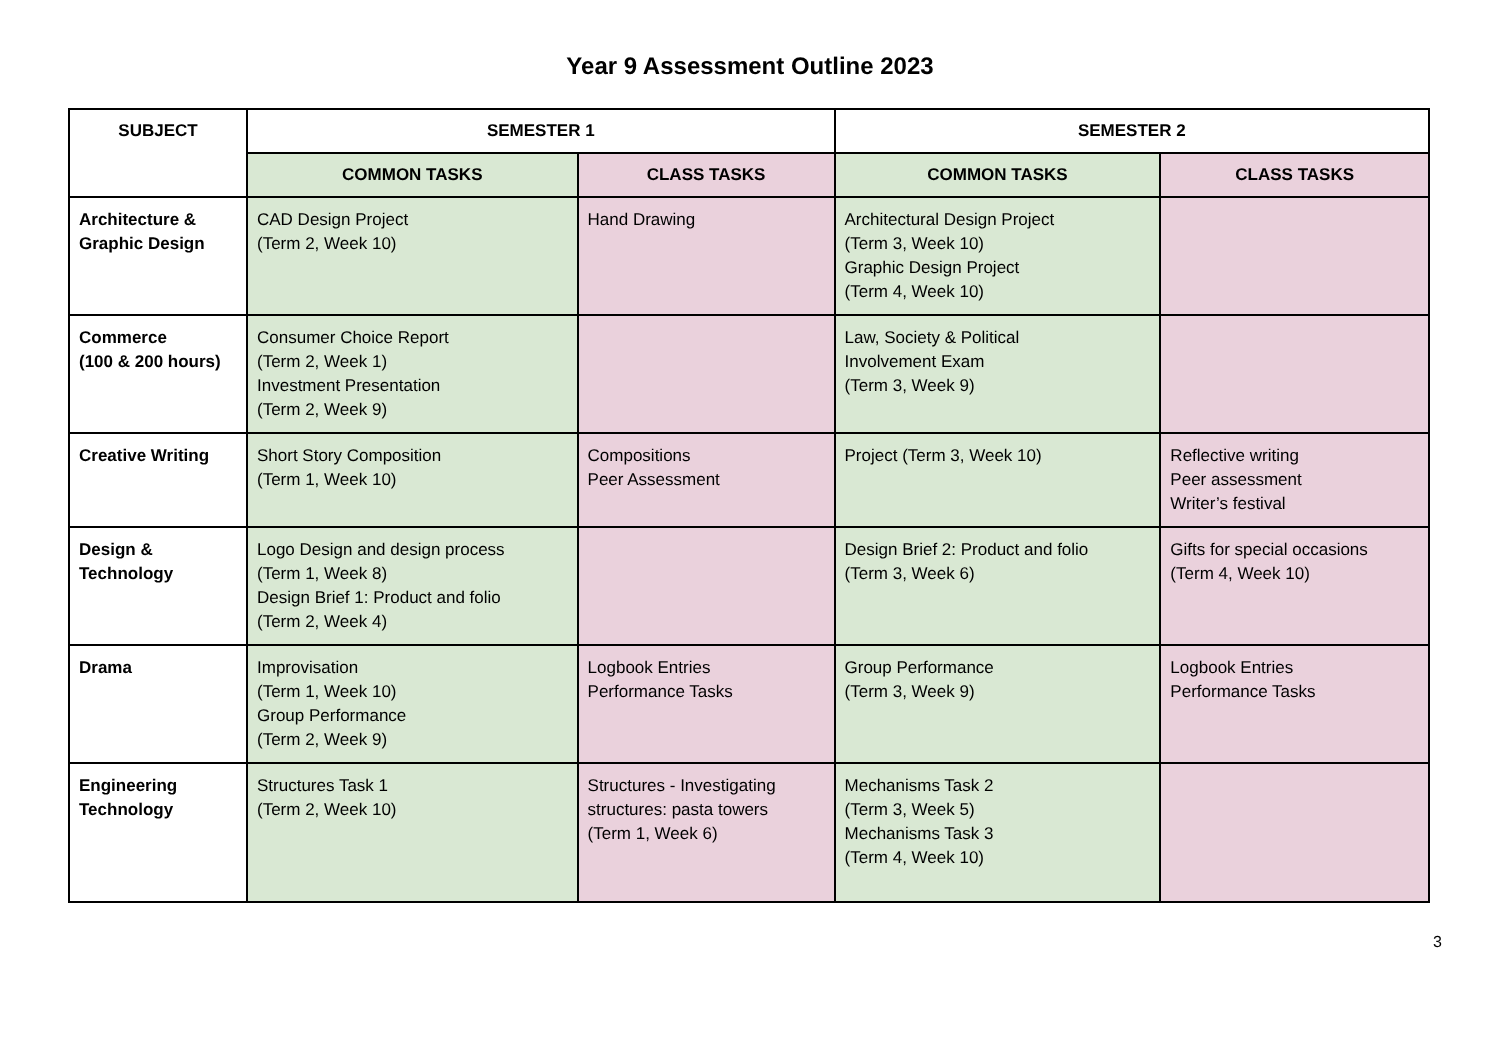Year 9 Assessment Outline 2023
| SUBJECT | SEMESTER 1 | | SEMESTER 2 | |
| --- | --- | --- | --- | --- |
| | COMMON TASKS | CLASS TASKS | COMMON TASKS | CLASS TASKS |
| Architecture & Graphic Design | CAD Design Project (Term 2, Week 10) | Hand Drawing | Architectural Design Project (Term 3, Week 10) Graphic Design Project (Term 4, Week 10) | |
| Commerce (100 & 200 hours) | Consumer Choice Report (Term 2, Week 1) Investment Presentation (Term 2, Week 9) | | Law, Society & Political Involvement Exam (Term 3, Week 9) | |
| Creative Writing | Short Story Composition (Term 1, Week 10) | Compositions Peer Assessment | Project (Term 3, Week 10) | Reflective writing Peer assessment Writer’s festival |
| Design & Technology | Logo Design and design process (Term 1, Week 8) Design Brief 1: Product and folio (Term 2, Week 4) | | Design Brief 2: Product and folio (Term 3, Week 6) | Gifts for special occasions (Term 4, Week 10) |
| Drama | Improvisation (Term 1, Week 10) Group Performance (Term 2, Week 9) | Logbook Entries Performance Tasks | Group Performance (Term 3, Week 9) | Logbook Entries Performance Tasks |
| Engineering Technology | Structures Task 1 (Term 2, Week 10) | Structures - Investigating structures: pasta towers (Term 1, Week 6) | Mechanisms Task 2 (Term 3, Week 5) Mechanisms Task 3 (Term 4, Week 10) | |
3